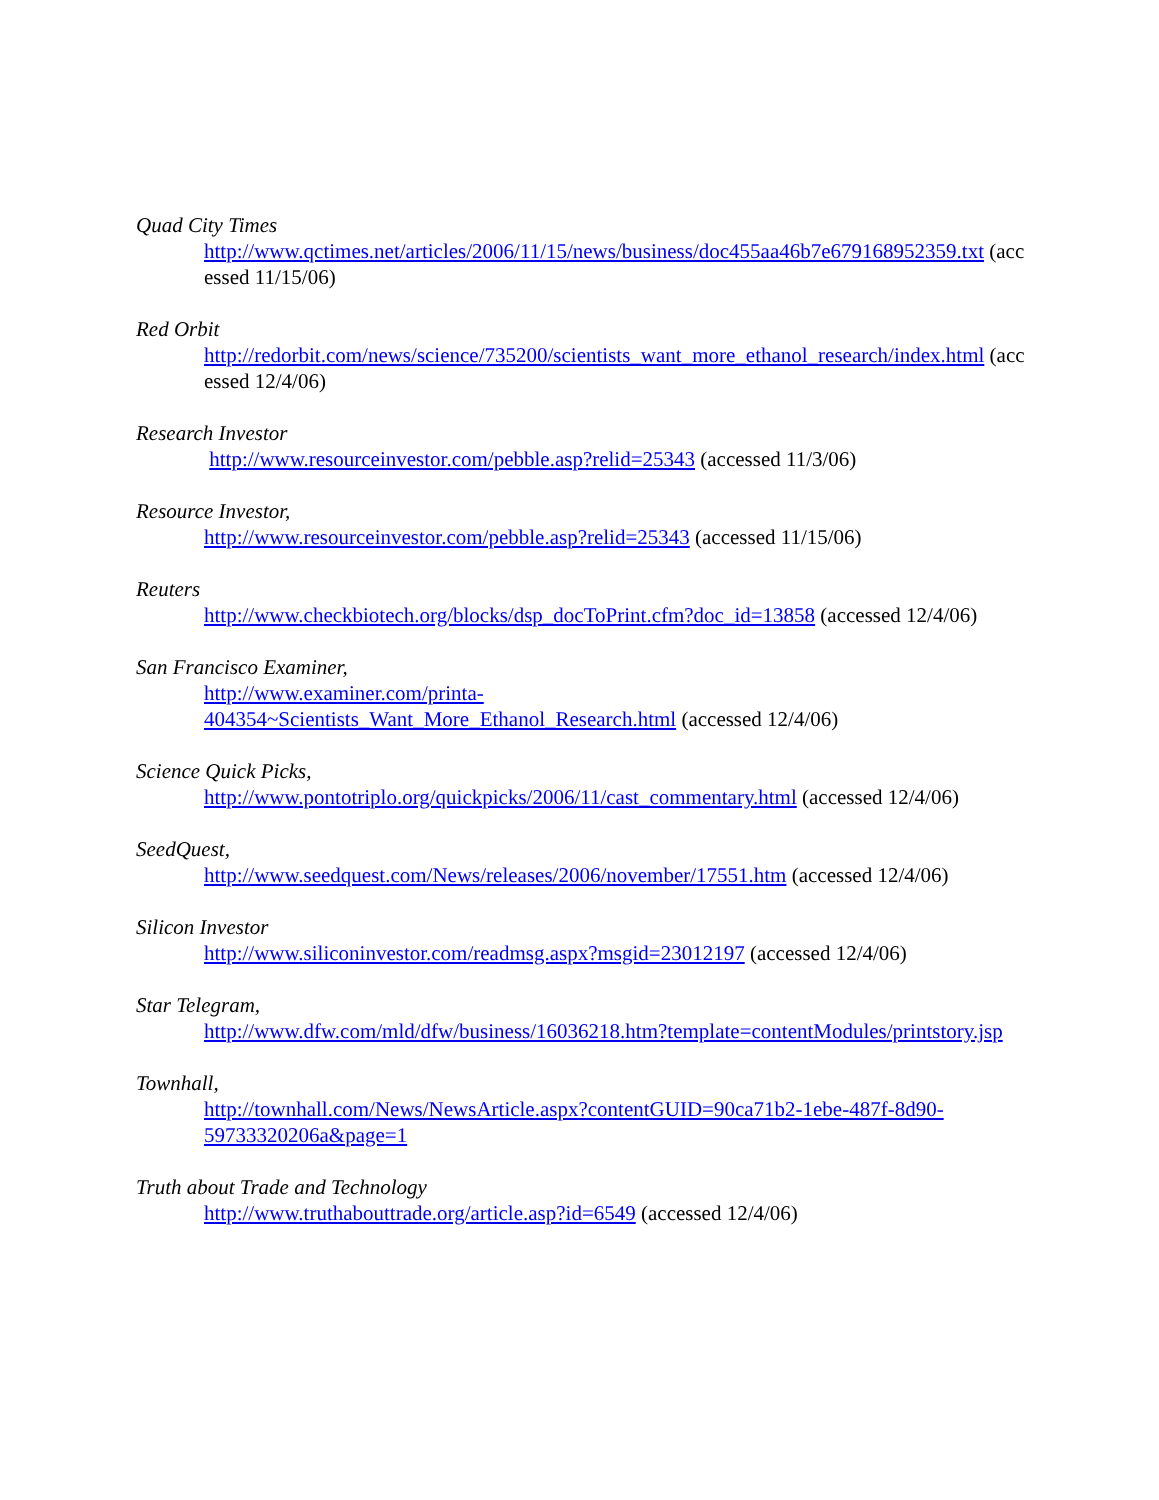Quad City Times
http://www.qctimes.net/articles/2006/11/15/news/business/doc455aa46b7e679168952359.txt (accessed 11/15/06)
Red Orbit
http://redorbit.com/news/science/735200/scientists_want_more_ethanol_research/index.html (accessed 12/4/06)
Research Investor
http://www.resourceinvestor.com/pebble.asp?relid=25343 (accessed 11/3/06)
Resource Investor,
http://www.resourceinvestor.com/pebble.asp?relid=25343 (accessed 11/15/06)
Reuters
http://www.checkbiotech.org/blocks/dsp_docToPrint.cfm?doc_id=13858 (accessed 12/4/06)
San Francisco Examiner,
http://www.examiner.com/printa-
404354~Scientists_Want_More_Ethanol_Research.html (accessed 12/4/06)
Science Quick Picks,
http://www.pontotriplo.org/quickpicks/2006/11/cast_commentary.html (accessed 12/4/06)
SeedQuest,
http://www.seedquest.com/News/releases/2006/november/17551.htm (accessed 12/4/06)
Silicon Investor
http://www.siliconinvestor.com/readmsg.aspx?msgid=23012197 (accessed 12/4/06)
Star Telegram,
http://www.dfw.com/mld/dfw/business/16036218.htm?template=contentModules/printstory.jsp
Townhall,
http://townhall.com/News/NewsArticle.aspx?contentGUID=90ca71b2-1ebe-487f-8d90-
59733320206a&page=1
Truth about Trade and Technology
http://www.truthabouttrade.org/article.asp?id=6549 (accessed 12/4/06)